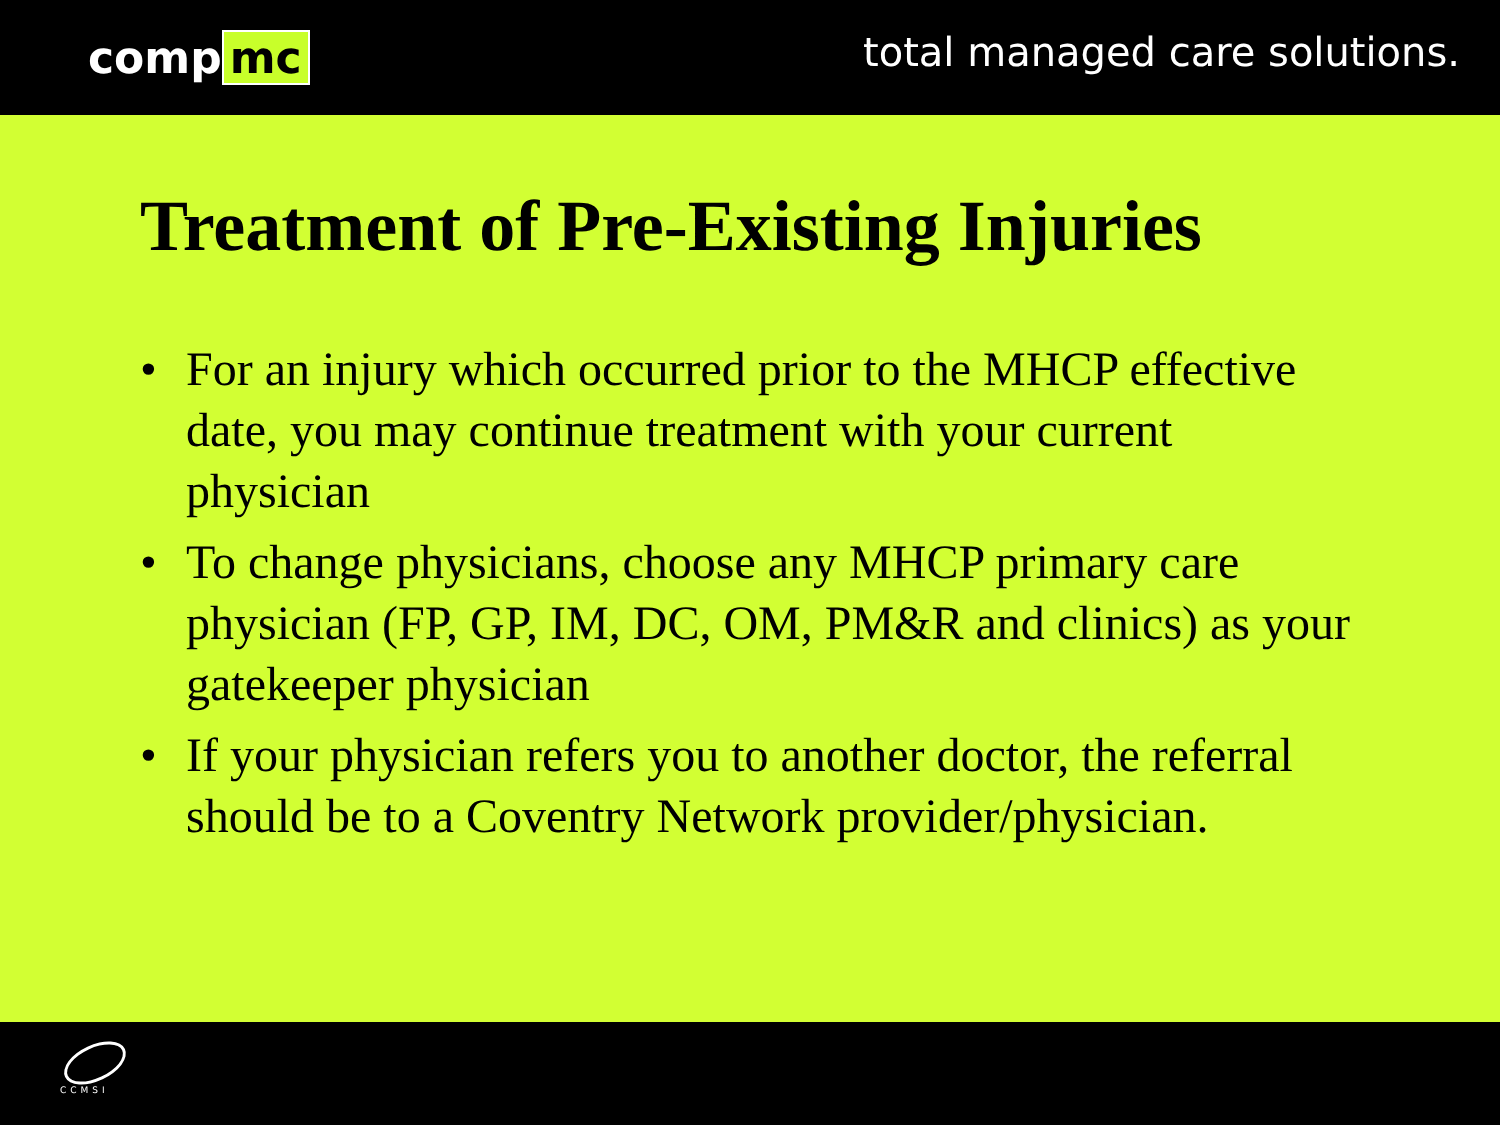comp mc
total managed care solutions.
Treatment of Pre-Existing Injuries
• For an injury which occurred prior to the MHCP effective date, you may continue treatment with your current physician
• To change physicians, choose any MHCP primary care physician (FP, GP, IM, DC, OM, PM&R and clinics) as your gatekeeper physician
• If your physician refers you to another doctor, the referral should be to a Coventry Network provider/physician.
CCMSI